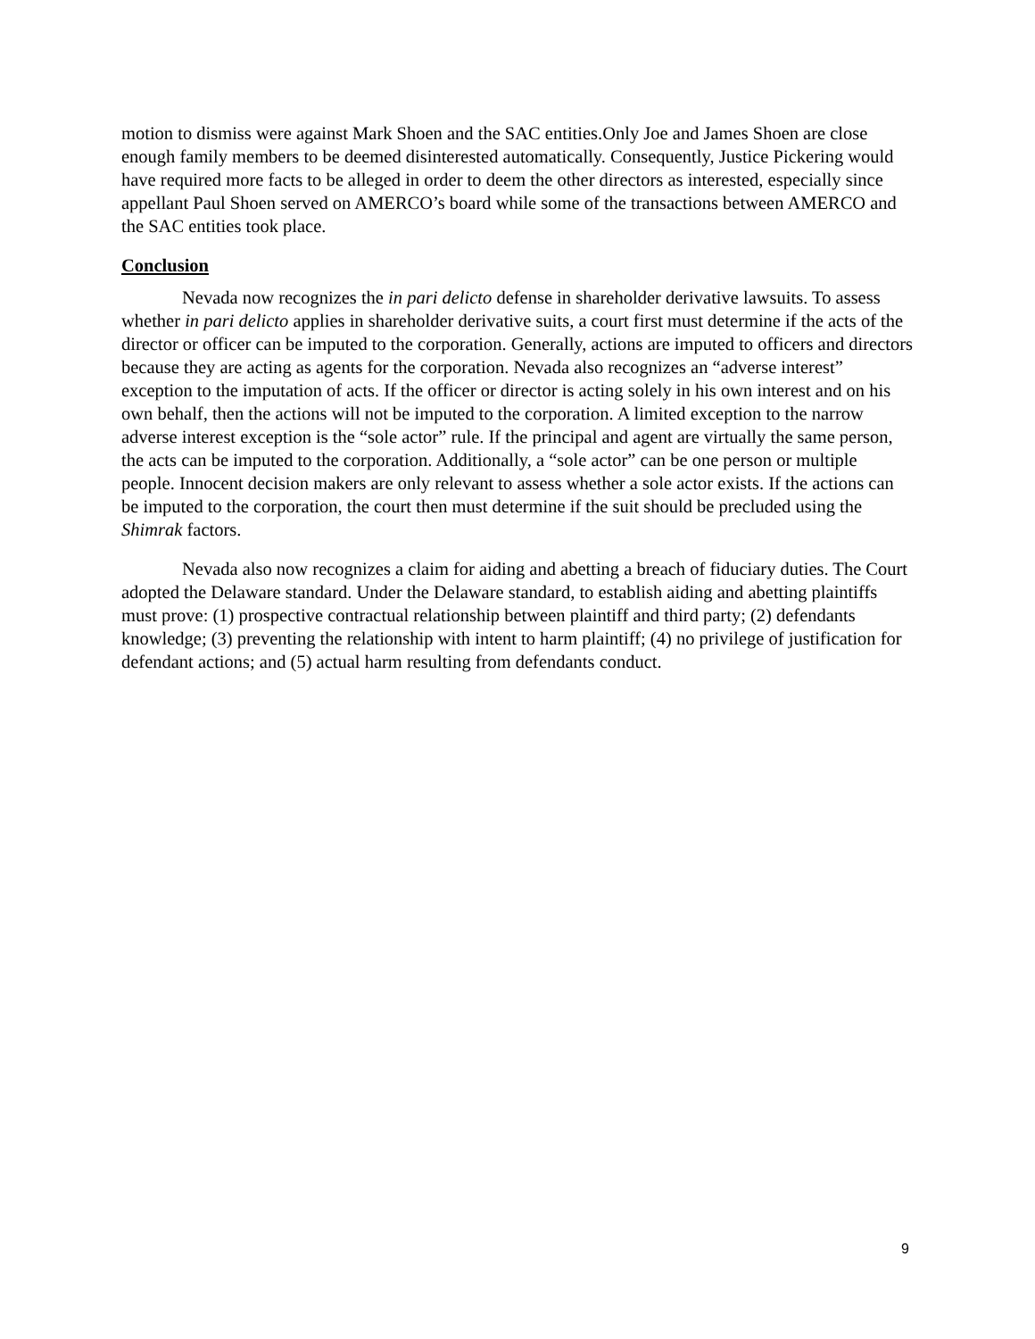motion to dismiss were against Mark Shoen and the SAC entities.Only Joe and James Shoen are close enough family members to be deemed disinterested automatically. Consequently, Justice Pickering would have required more facts to be alleged in order to deem the other directors as interested, especially since appellant Paul Shoen served on AMERCO’s board while some of the transactions between AMERCO and the SAC entities took place.
Conclusion
Nevada now recognizes the in pari delicto defense in shareholder derivative lawsuits. To assess whether in pari delicto applies in shareholder derivative suits, a court first must determine if the acts of the director or officer can be imputed to the corporation. Generally, actions are imputed to officers and directors because they are acting as agents for the corporation. Nevada also recognizes an “adverse interest” exception to the imputation of acts. If the officer or director is acting solely in his own interest and on his own behalf, then the actions will not be imputed to the corporation. A limited exception to the narrow adverse interest exception is the “sole actor” rule. If the principal and agent are virtually the same person, the acts can be imputed to the corporation. Additionally, a “sole actor” can be one person or multiple people. Innocent decision makers are only relevant to assess whether a sole actor exists. If the actions can be imputed to the corporation, the court then must determine if the suit should be precluded using the Shimrak factors.
Nevada also now recognizes a claim for aiding and abetting a breach of fiduciary duties. The Court adopted the Delaware standard. Under the Delaware standard, to establish aiding and abetting plaintiffs must prove: (1) prospective contractual relationship between plaintiff and third party; (2) defendants knowledge; (3) preventing the relationship with intent to harm plaintiff; (4) no privilege of justification for defendant actions; and (5) actual harm resulting from defendants conduct.
9